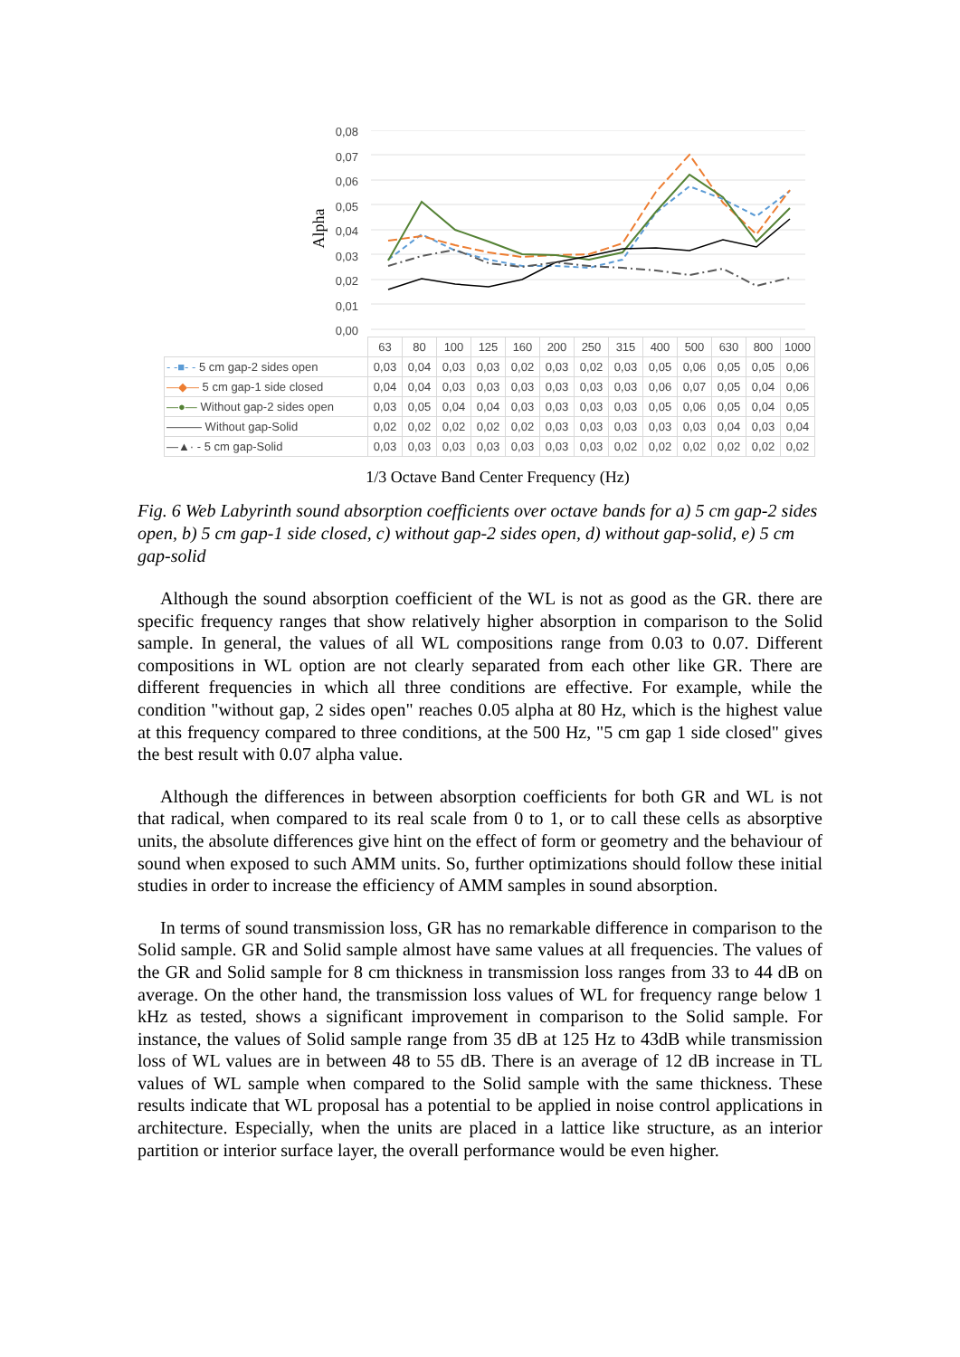Alpha
0,08
0,07
0,06
0,05
0,04
0,03
0,02
0,01
0,00
| | 63 | 80 | 100 | 125 | 160 | 200 | 250 | 315 | 400 | 500 | 630 | 800 | 1000 |
| - -■- - 5 cm gap-2 sides open | 0,03 | 0,04 | 0,03 | 0,03 | 0,02 | 0,03 | 0,02 | 0,03 | 0,05 | 0,06 | 0,05 | 0,05 | 0,06 |
| —◆— 5 cm gap-1 side closed | 0,04 | 0,04 | 0,03 | 0,03 | 0,03 | 0,03 | 0,03 | 0,03 | 0,06 | 0,07 | 0,05 | 0,04 | 0,06 |
| —●— Without gap-2 sides open | 0,03 | 0,05 | 0,04 | 0,04 | 0,03 | 0,03 | 0,03 | 0,03 | 0,05 | 0,06 | 0,05 | 0,04 | 0,05 |
| ——— Without gap-Solid | 0,02 | 0,02 | 0,02 | 0,02 | 0,02 | 0,03 | 0,03 | 0,03 | 0,03 | 0,03 | 0,04 | 0,03 | 0,04 |
| —▲· - 5 cm gap-Solid | 0,03 | 0,03 | 0,03 | 0,03 | 0,03 | 0,03 | 0,03 | 0,02 | 0,02 | 0,02 | 0,02 | 0,02 | 0,02 |
1/3 Octave Band Center Frequency (Hz)
Fig. 6 Web Labyrinth sound absorption coefficients over octave bands for a) 5 cm gap-2 sides open, b) 5 cm gap-1 side closed, c) without gap-2 sides open, d) without gap-solid, e) 5 cm gap-solid
Although the sound absorption coefficient of the WL is not as good as the GR. there are specific frequency ranges that show relatively higher absorption in comparison to the Solid sample. In general, the values of all WL compositions range from 0.03 to 0.07. Different compositions in WL option are not clearly separated from each other like GR. There are different frequencies in which all three conditions are effective. For example, while the condition "without gap, 2 sides open" reaches 0.05 alpha at 80 Hz, which is the highest value at this frequency compared to three conditions, at the 500 Hz, "5 cm gap 1 side closed" gives the best result with 0.07 alpha value.
Although the differences in between absorption coefficients for both GR and WL is not that radical, when compared to its real scale from 0 to 1, or to call these cells as absorptive units, the absolute differences give hint on the effect of form or geometry and the behaviour of sound when exposed to such AMM units. So, further optimizations should follow these initial studies in order to increase the efficiency of AMM samples in sound absorption.
In terms of sound transmission loss, GR has no remarkable difference in comparison to the Solid sample. GR and Solid sample almost have same values at all frequencies. The values of the GR and Solid sample for 8 cm thickness in transmission loss ranges from 33 to 44 dB on average. On the other hand, the transmission loss values of WL for frequency range below 1 kHz as tested, shows a significant improvement in comparison to the Solid sample. For instance, the values of Solid sample range from 35 dB at 125 Hz to 43dB while transmission loss of WL values are in between 48 to 55 dB. There is an average of 12 dB increase in TL values of WL sample when compared to the Solid sample with the same thickness. These results indicate that WL proposal has a potential to be applied in noise control applications in architecture. Especially, when the units are placed in a lattice like structure, as an interior partition or interior surface layer, the overall performance would be even higher.